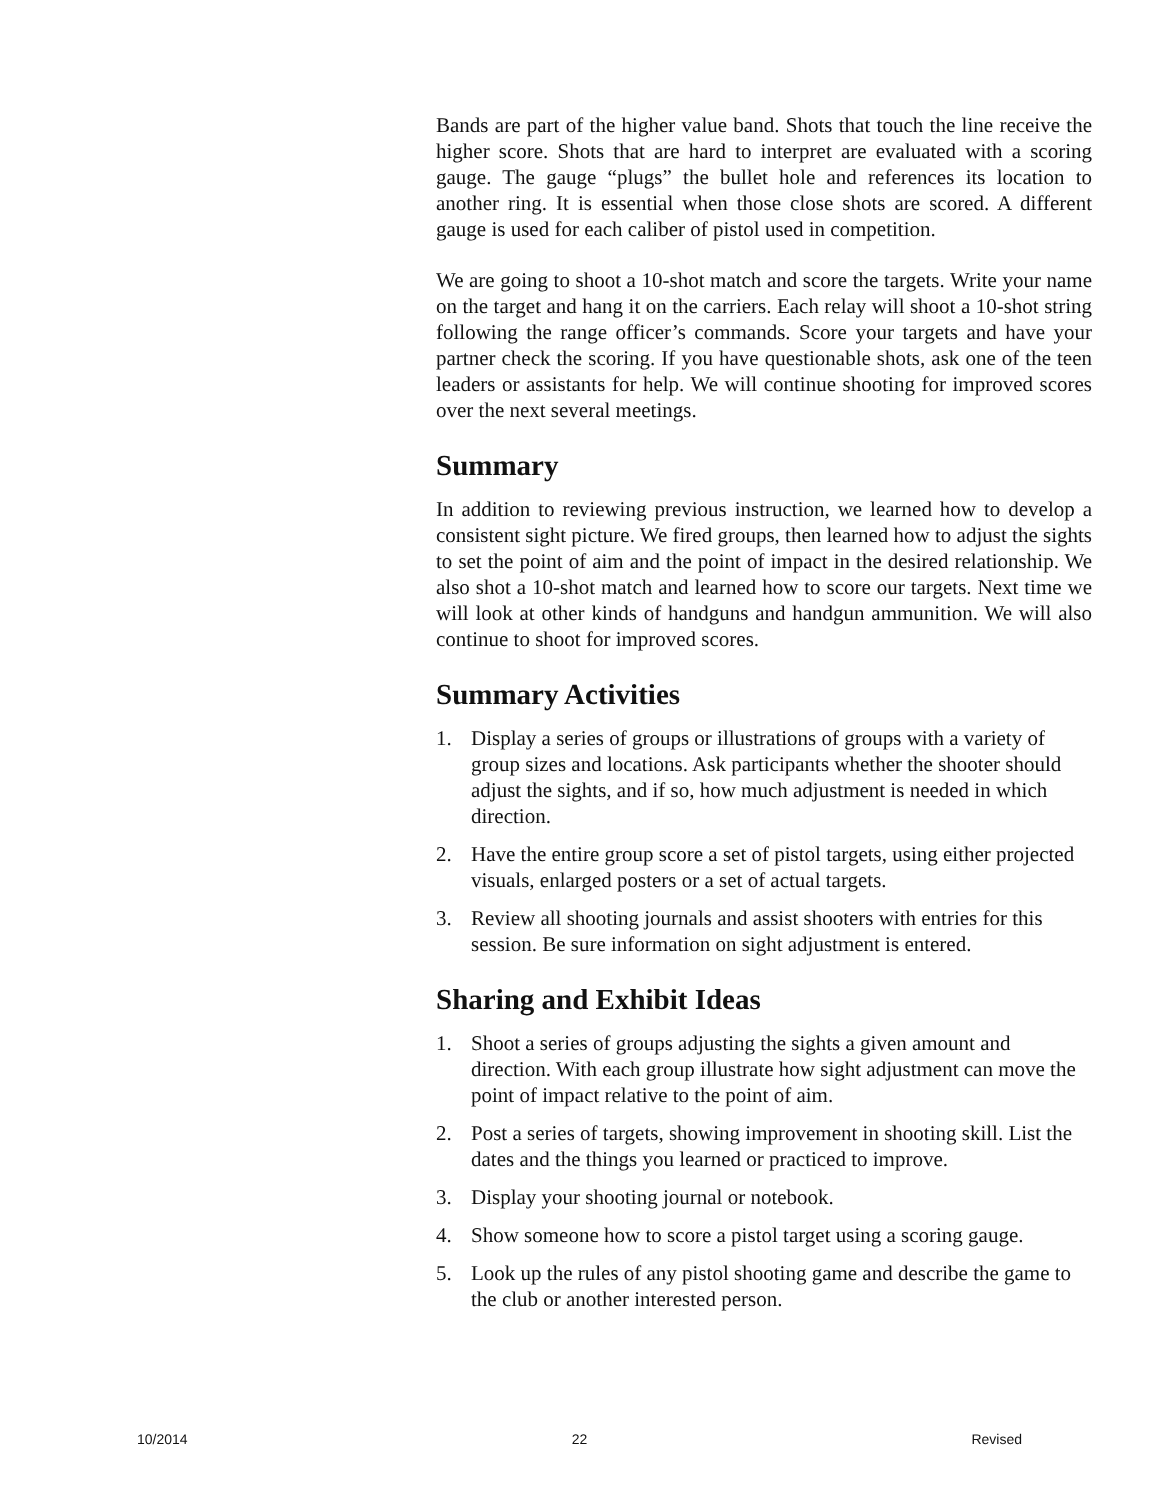Bands are part of the higher value band. Shots that touch the line receive the higher score. Shots that are hard to interpret are evaluated with a scoring gauge. The gauge “plugs” the bullet hole and references its location to another ring. It is essential when those close shots are scored. A different gauge is used for each caliber of pistol used in competition.
We are going to shoot a 10-shot match and score the targets. Write your name on the target and hang it on the carriers. Each relay will shoot a 10-shot string following the range officer’s commands. Score your targets and have your partner check the scoring. If you have questionable shots, ask one of the teen leaders or assistants for help. We will continue shooting for improved scores over the next several meetings.
Summary
In addition to reviewing previous instruction, we learned how to develop a consistent sight picture. We fired groups, then learned how to adjust the sights to set the point of aim and the point of impact in the desired relationship. We also shot a 10-shot match and learned how to score our targets. Next time we will look at other kinds of handguns and handgun ammunition. We will also continue to shoot for improved scores.
Summary Activities
1. Display a series of groups or illustrations of groups with a variety of group sizes and locations. Ask participants whether the shooter should adjust the sights, and if so, how much adjustment is needed in which direction.
2. Have the entire group score a set of pistol targets, using either projected visuals, enlarged posters or a set of actual targets.
3. Review all shooting journals and assist shooters with entries for this session. Be sure information on sight adjustment is entered.
Sharing and Exhibit Ideas
1. Shoot a series of groups adjusting the sights a given amount and direction. With each group illustrate how sight adjustment can move the point of impact relative to the point of aim.
2. Post a series of targets, showing improvement in shooting skill. List the dates and the things you learned or practiced to improve.
3. Display your shooting journal or notebook.
4. Show someone how to score a pistol target using a scoring gauge.
5. Look up the rules of any pistol shooting game and describe the game to the club or another interested person.
10/2014 22 Revised